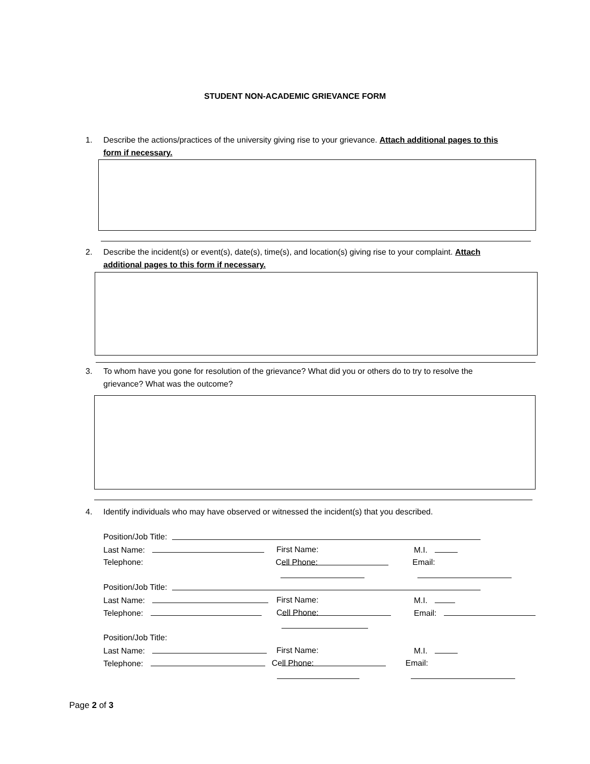STUDENT NON-ACADEMIC GRIEVANCE FORM
1.
Describe the actions/practices of the university giving rise to your grievance. Attach additional pages to this form if necessary.
2.
Describe the incident(s) or event(s), date(s), time(s), and location(s) giving rise to your complaint. Attach additional pages to this form if necessary.
3.
To whom have you gone for resolution of the grievance? What did you or others do to try to resolve the grievance? What was the outcome?
4.
Identify individuals who may have observed or witnessed the incident(s) that you described.
Position/Job Title:
Last Name: First Name: M.I.
Telephone: Cell Phone: Email:
Position/Job Title:
Last Name: First Name: M.I.
Telephone: Cell Phone: Email:
Position/Job Title:
Last Name: First Name: M.I.
Telephone: Cell Phone: Email:
Page 2 of 3